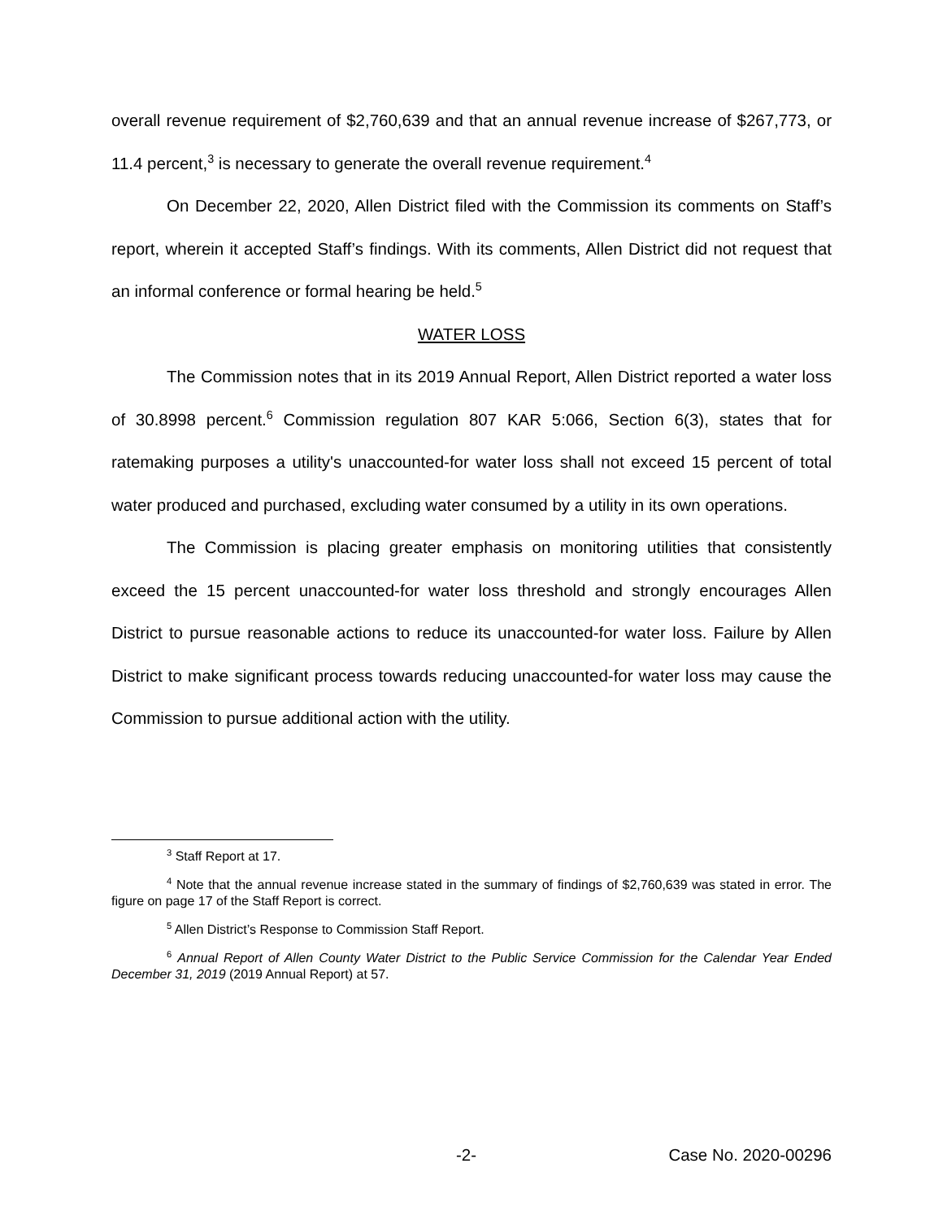overall revenue requirement of $2,760,639 and that an annual revenue increase of $267,773, or 11.4 percent,<sup>3</sup> is necessary to generate the overall revenue requirement.<sup>4</sup>
On December 22, 2020, Allen District filed with the Commission its comments on Staff’s report, wherein it accepted Staff’s findings. With its comments, Allen District did not request that an informal conference or formal hearing be held.<sup>5</sup>
WATER LOSS
The Commission notes that in its 2019 Annual Report, Allen District reported a water loss of 30.8998 percent.<sup>6</sup> Commission regulation 807 KAR 5:066, Section 6(3), states that for ratemaking purposes a utility's unaccounted-for water loss shall not exceed 15 percent of total water produced and purchased, excluding water consumed by a utility in its own operations.
The Commission is placing greater emphasis on monitoring utilities that consistently exceed the 15 percent unaccounted-for water loss threshold and strongly encourages Allen District to pursue reasonable actions to reduce its unaccounted-for water loss. Failure by Allen District to make significant process towards reducing unaccounted-for water loss may cause the Commission to pursue additional action with the utility.
<sup>3</sup> Staff Report at 17.
<sup>4</sup> Note that the annual revenue increase stated in the summary of findings of $2,760,639 was stated in error. The figure on page 17 of the Staff Report is correct.
<sup>5</sup> Allen District’s Response to Commission Staff Report.
<sup>6</sup> Annual Report of Allen County Water District to the Public Service Commission for the Calendar Year Ended December 31, 2019 (2019 Annual Report) at 57.
-2- Case No. 2020-00296